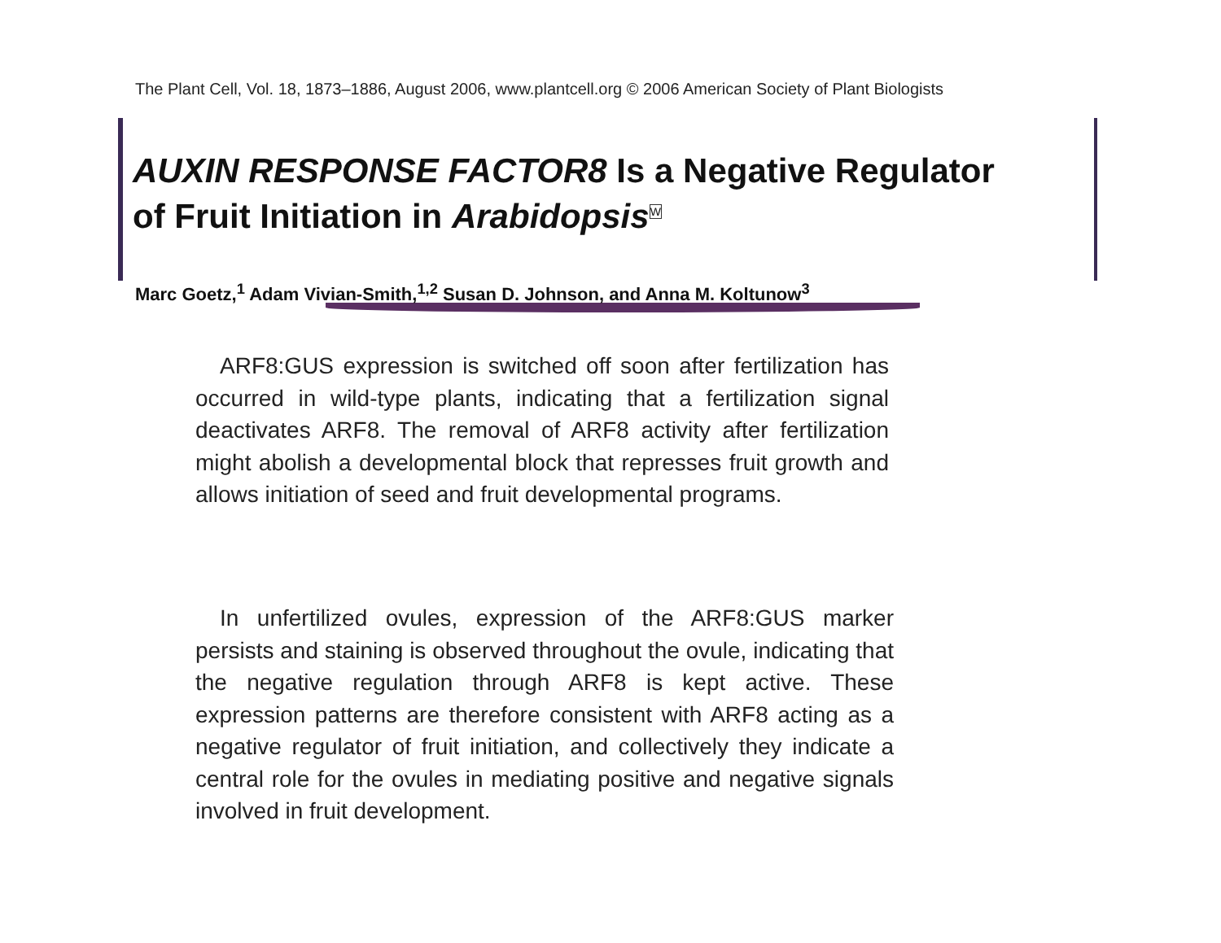The Plant Cell, Vol. 18, 1873–1886, August 2006, www.plantcell.org © 2006 American Society of Plant Biologists
AUXIN RESPONSE FACTOR8 Is a Negative Regulator
of Fruit Initiation in Arabidopsis<sup>W</sup>
Marc Goetz,<sup>1</sup> Adam Vivian-Smith,<sup>1,2</sup> Susan D. Johnson, and Anna M. Koltunow<sup>3</sup>
ARF8:GUS expression is switched off soon after fertilization has occurred in wild-type plants, indicating that a fertilization signal deactivates ARF8. The removal of ARF8 activity after fertilization might abolish a developmental block that represses fruit growth and allows initiation of seed and fruit developmental programs.
In unfertilized ovules, expression of the ARF8:GUS marker persists and staining is observed throughout the ovule, indicating that the negative regulation through ARF8 is kept active. These expression patterns are therefore consistent with ARF8 acting as a negative regulator of fruit initiation, and collectively they indicate a central role for the ovules in mediating positive and negative signals involved in fruit development.